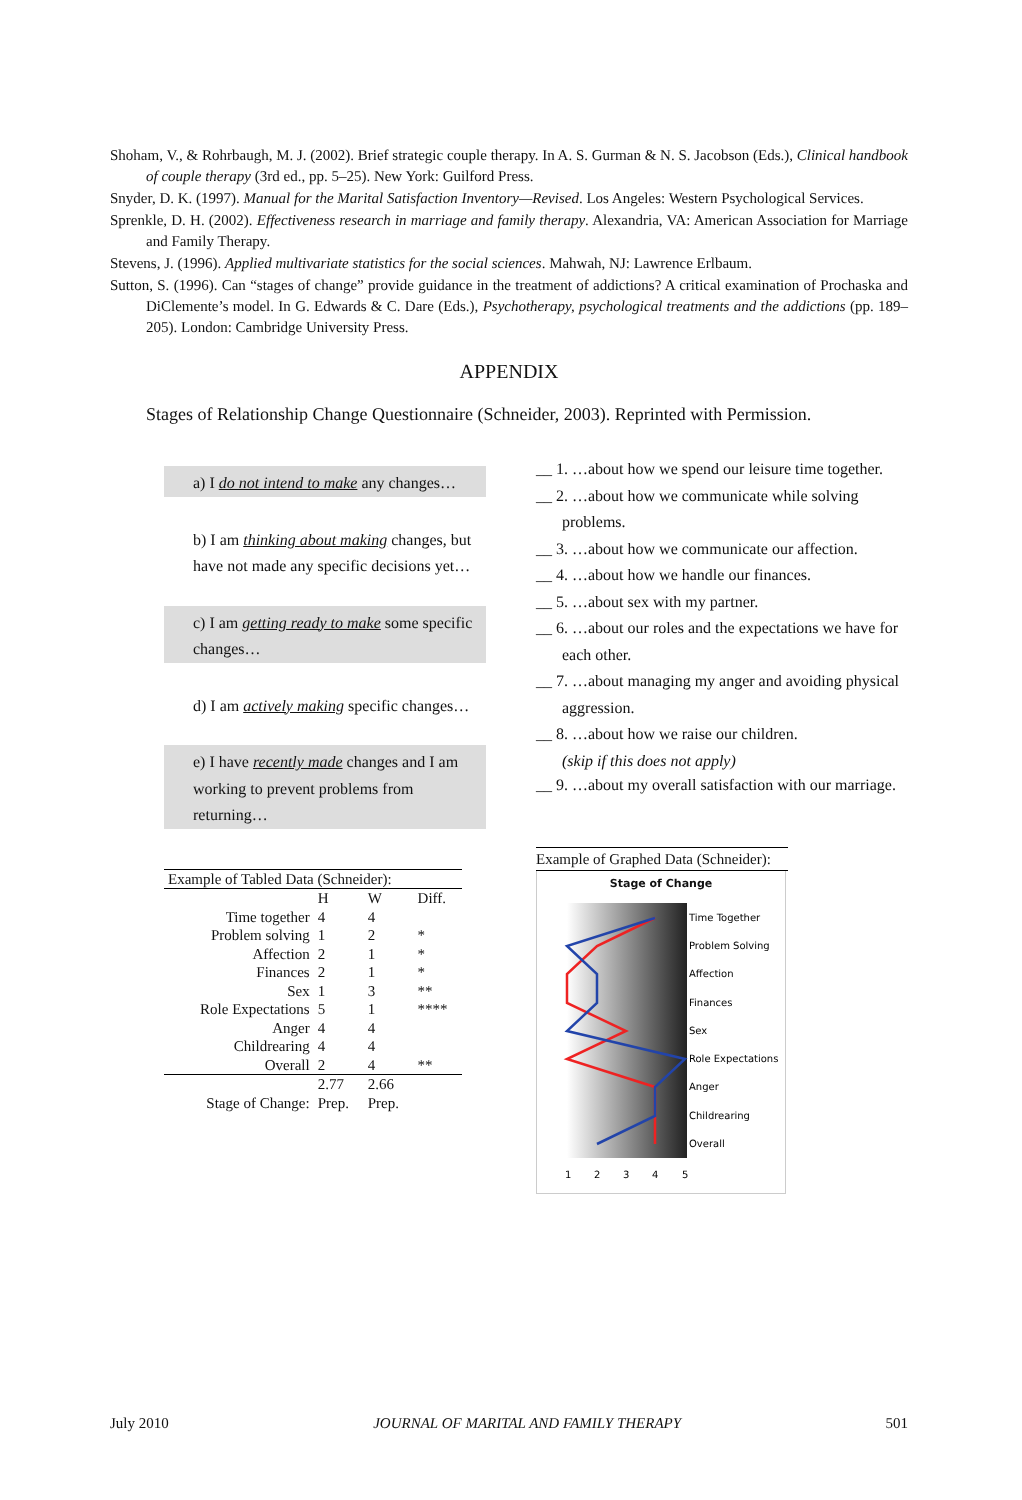Shoham, V., & Rohrbaugh, M. J. (2002). Brief strategic couple therapy. In A. S. Gurman & N. S. Jacobson (Eds.), Clinical handbook of couple therapy (3rd ed., pp. 5–25). New York: Guilford Press.
Snyder, D. K. (1997). Manual for the Marital Satisfaction Inventory—Revised. Los Angeles: Western Psychological Services.
Sprenkle, D. H. (2002). Effectiveness research in marriage and family therapy. Alexandria, VA: American Association for Marriage and Family Therapy.
Stevens, J. (1996). Applied multivariate statistics for the social sciences. Mahwah, NJ: Lawrence Erlbaum.
Sutton, S. (1996). Can “stages of change” provide guidance in the treatment of addictions? A critical examination of Prochaska and DiClemente’s model. In G. Edwards & C. Dare (Eds.), Psychotherapy, psychological treatments and the addictions (pp. 189–205). London: Cambridge University Press.
APPENDIX
Stages of Relationship Change Questionnaire (Schneider, 2003). Reprinted with Permission.
a) I do not intend to make any changes…
b) I am thinking about making changes, but have not made any specific decisions yet…
c) I am getting ready to make some specific changes…
d) I am actively making specific changes…
e) I have recently made changes and I am working to prevent problems from returning…
| Example of Tabled Data (Schneider): | | | |
| --- | --- | --- | --- |
| | H | W | Diff. |
| Time together | 4 | 4 | |
| Problem solving | 1 | 2 | * |
| Affection | 2 | 1 | * |
| Finances | 2 | 1 | * |
| Sex | 1 | 3 | ** |
| Role Expectations | 5 | 1 | **** |
| Anger | 4 | 4 | |
| Childrearing | 4 | 4 | |
| Overall | 2 | 4 | ** |
| | 2.77 | 2.66 | |
| Stage of Change: | Prep. | Prep. | |
__ 1. …about how we spend our leisure time together.
__ 2. …about how we communicate while solving problems.
__ 3. …about how we communicate our affection.
__ 4. …about how we handle our finances.
__ 5. …about sex with my partner.
__ 6. …about our roles and the expectations we have for each other.
__ 7. …about managing my anger and avoiding physical aggression.
__ 8. …about how we raise our children.
(skip if this does not apply)
__ 9. …about my overall satisfaction with our marriage.
Example of Graphed Data (Schneider):
Stage of Change
Time Together
Problem Solving
Affection
Finances
Sex
Role Expectations
Anger
Childrearing
Overall
1
2
3
4
5
July 2010 JOURNAL OF MARITAL AND FAMILY THERAPY 501